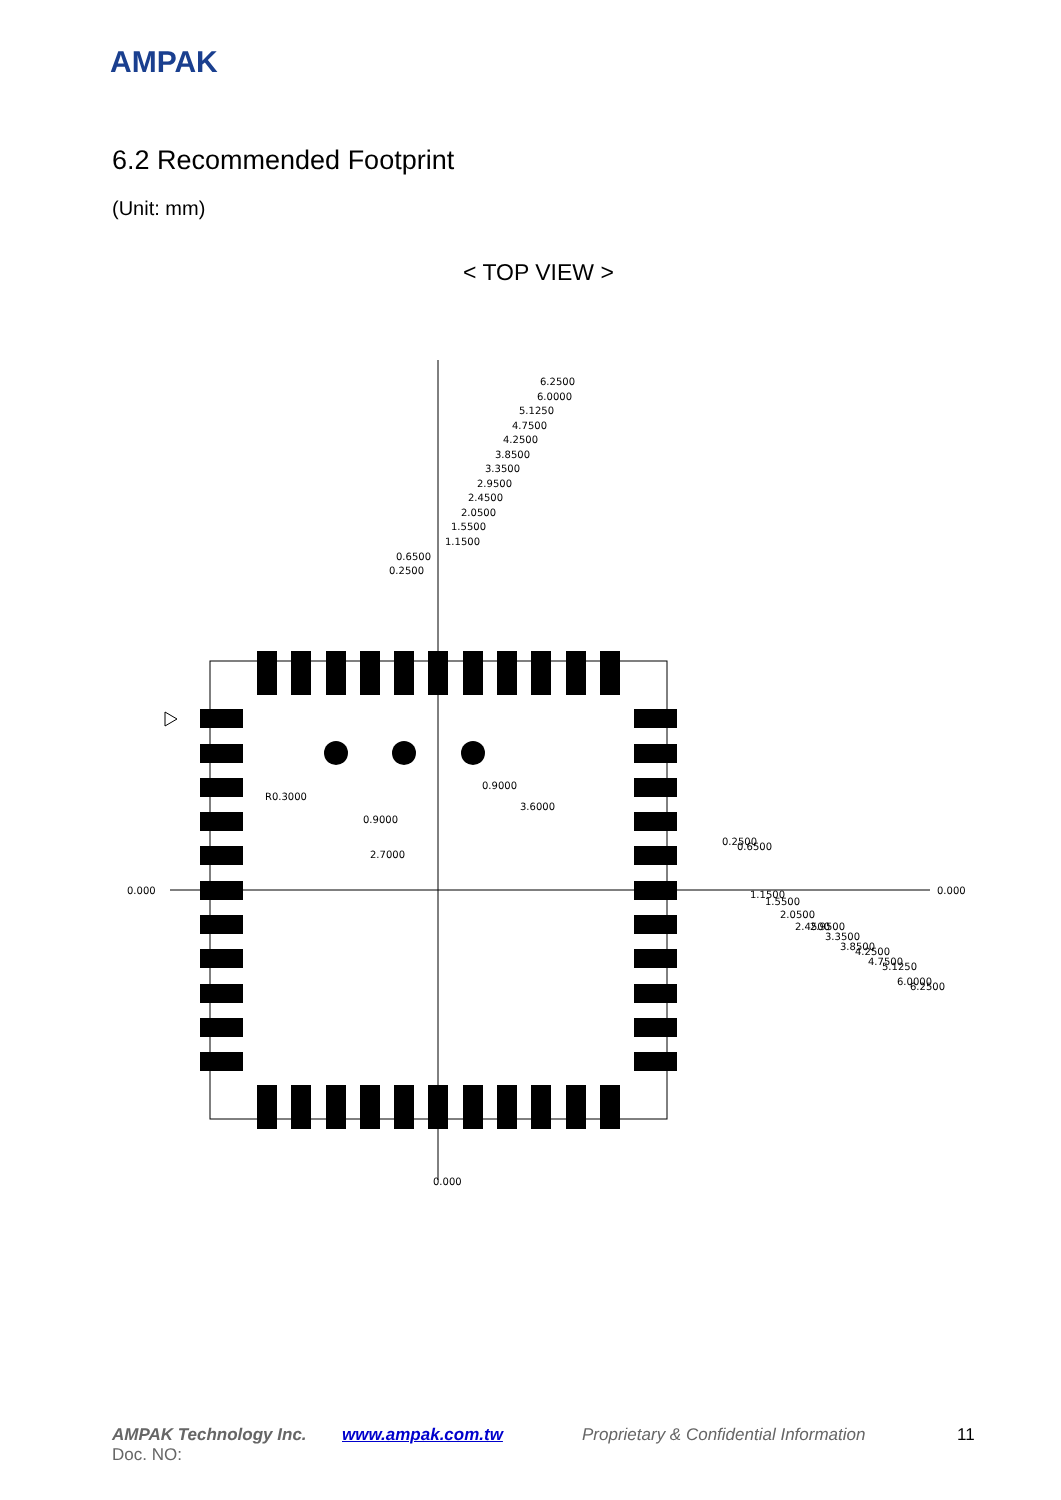AMPAK
6.2 Recommended Footprint
(Unit: mm)
< TOP VIEW >
6.2500
6.0000
5.1250
4.7500
4.2500
3.8500
3.3500
2.9500
2.4500
2.0500
1.5500
1.1500
0.6500
0.2500
0.9000
0.9000
2.7000
0.000
0.000
R0.3000
3.6000
0.000
0.2500
0.6500
1.1500
1.5500
2.0500
2.4500
2.9500
3.3500
3.8500
4.2500
4.7500
5.1250
6.0000
6.2500
AMPAK Technology Inc. www.ampak.com.tw Proprietary & Confidential Information 11
Doc. NO: